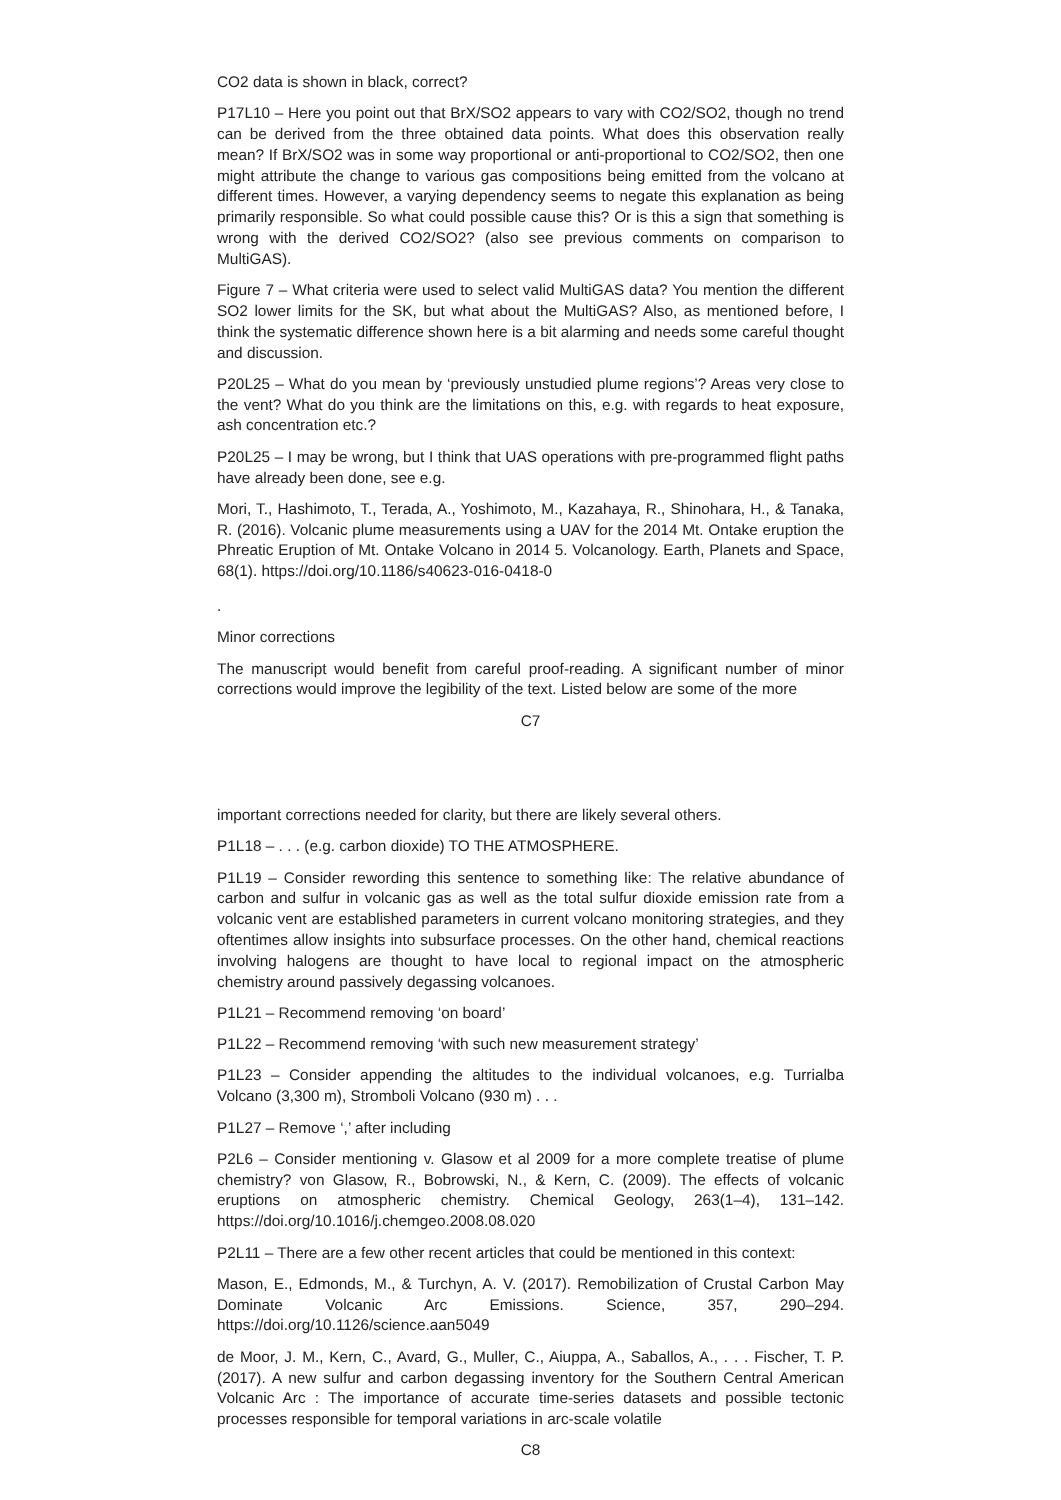CO2 data is shown in black, correct?
P17L10 – Here you point out that BrX/SO2 appears to vary with CO2/SO2, though no trend can be derived from the three obtained data points. What does this observation really mean? If BrX/SO2 was in some way proportional or anti-proportional to CO2/SO2, then one might attribute the change to various gas compositions being emitted from the volcano at different times. However, a varying dependency seems to negate this explanation as being primarily responsible. So what could possible cause this? Or is this a sign that something is wrong with the derived CO2/SO2? (also see previous comments on comparison to MultiGAS).
Figure 7 – What criteria were used to select valid MultiGAS data? You mention the different SO2 lower limits for the SK, but what about the MultiGAS? Also, as mentioned before, I think the systematic difference shown here is a bit alarming and needs some careful thought and discussion.
P20L25 – What do you mean by ‘previously unstudied plume regions’? Areas very close to the vent? What do you think are the limitations on this, e.g. with regards to heat exposure, ash concentration etc.?
P20L25 – I may be wrong, but I think that UAS operations with pre-programmed flight paths have already been done, see e.g.
Mori, T., Hashimoto, T., Terada, A., Yoshimoto, M., Kazahaya, R., Shinohara, H., & Tanaka, R. (2016). Volcanic plume measurements using a UAV for the 2014 Mt. Ontake eruption the Phreatic Eruption of Mt. Ontake Volcano in 2014 5. Volcanology. Earth, Planets and Space, 68(1). https://doi.org/10.1186/s40623-016-0418-0
.
Minor corrections
The manuscript would benefit from careful proof-reading. A significant number of minor corrections would improve the legibility of the text. Listed below are some of the more
C7
important corrections needed for clarity, but there are likely several others.
P1L18 – . . . (e.g. carbon dioxide) TO THE ATMOSPHERE.
P1L19 – Consider rewording this sentence to something like: The relative abundance of carbon and sulfur in volcanic gas as well as the total sulfur dioxide emission rate from a volcanic vent are established parameters in current volcano monitoring strategies, and they oftentimes allow insights into subsurface processes. On the other hand, chemical reactions involving halogens are thought to have local to regional impact on the atmospheric chemistry around passively degassing volcanoes.
P1L21 – Recommend removing ‘on board’
P1L22 – Recommend removing ‘with such new measurement strategy’
P1L23 – Consider appending the altitudes to the individual volcanoes, e.g. Turrialba Volcano (3,300 m), Stromboli Volcano (930 m) . . .
P1L27 – Remove ‘,’ after including
P2L6 – Consider mentioning v. Glasow et al 2009 for a more complete treatise of plume chemistry? von Glasow, R., Bobrowski, N., & Kern, C. (2009). The effects of volcanic eruptions on atmospheric chemistry. Chemical Geology, 263(1–4), 131–142. https://doi.org/10.1016/j.chemgeo.2008.08.020
P2L11 – There are a few other recent articles that could be mentioned in this context:
Mason, E., Edmonds, M., & Turchyn, A. V. (2017). Remobilization of Crustal Carbon May Dominate Volcanic Arc Emissions. Science, 357, 290–294. https://doi.org/10.1126/science.aan5049
de Moor, J. M., Kern, C., Avard, G., Muller, C., Aiuppa, A., Saballos, A., . . . Fischer, T. P. (2017). A new sulfur and carbon degassing inventory for the Southern Central American Volcanic Arc : The importance of accurate time-series datasets and possible tectonic processes responsible for temporal variations in arc-scale volatile
C8